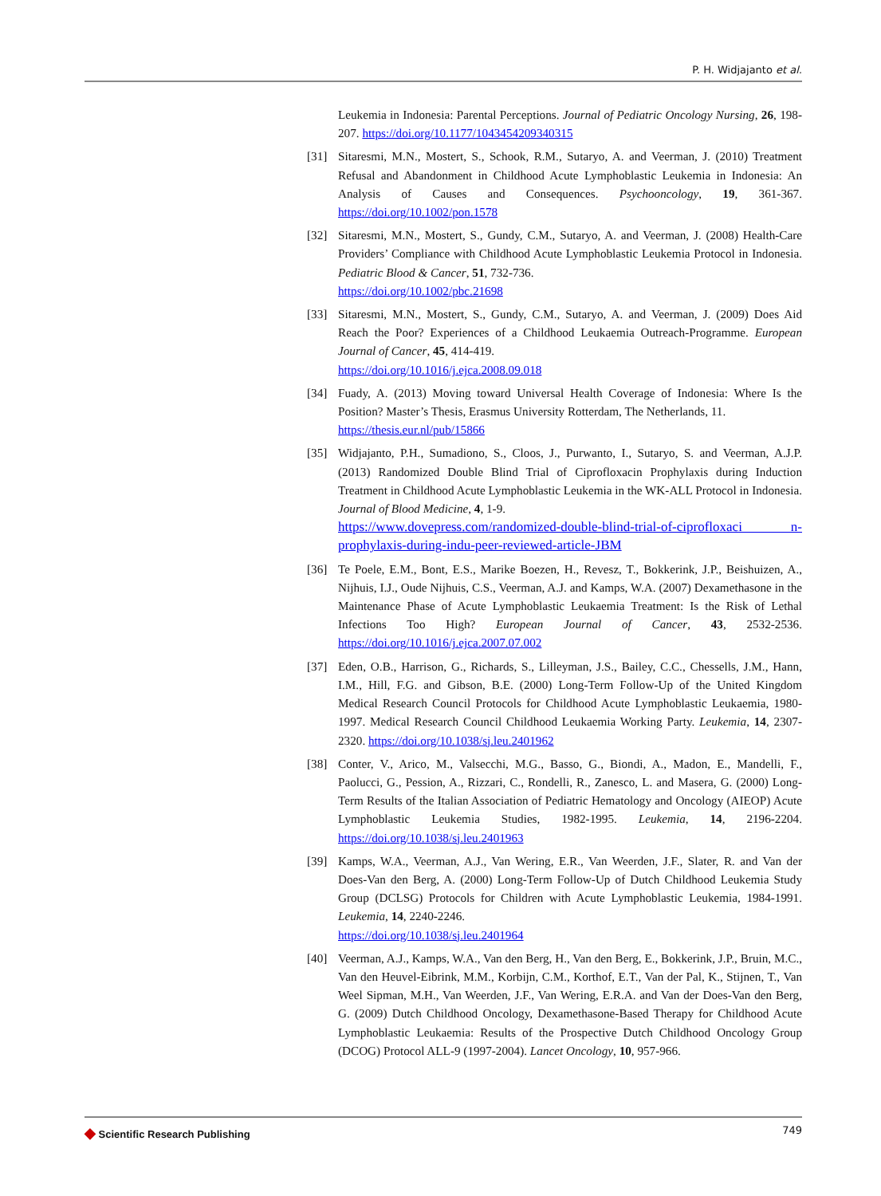P. H. Widjajanto et al.
Leukemia in Indonesia: Parental Perceptions. Journal of Pediatric Oncology Nursing, 26, 198-207. https://doi.org/10.1177/1043454209340315
[31] Sitaresmi, M.N., Mostert, S., Schook, R.M., Sutaryo, A. and Veerman, J. (2010) Treatment Refusal and Abandonment in Childhood Acute Lymphoblastic Leukemia in Indonesia: An Analysis of Causes and Consequences. Psychooncology, 19, 361-367. https://doi.org/10.1002/pon.1578
[32] Sitaresmi, M.N., Mostert, S., Gundy, C.M., Sutaryo, A. and Veerman, J. (2008) Health-Care Providers’ Compliance with Childhood Acute Lymphoblastic Leukemia Protocol in Indonesia. Pediatric Blood & Cancer, 51, 732-736.
https://doi.org/10.1002/pbc.21698
[33] Sitaresmi, M.N., Mostert, S., Gundy, C.M., Sutaryo, A. and Veerman, J. (2009) Does Aid Reach the Poor? Experiences of a Childhood Leukaemia Outreach-Programme. European Journal of Cancer, 45, 414-419.
https://doi.org/10.1016/j.ejca.2008.09.018
[34] Fuady, A. (2013) Moving toward Universal Health Coverage of Indonesia: Where Is the Position? Master’s Thesis, Erasmus University Rotterdam, The Netherlands, 11.
https://thesis.eur.nl/pub/15866
[35] Widjajanto, P.H., Sumadiono, S., Cloos, J., Purwanto, I., Sutaryo, S. and Veerman, A.J.P. (2013) Randomized Double Blind Trial of Ciprofloxacin Prophylaxis during Induction Treatment in Childhood Acute Lymphoblastic Leukemia in the WK-ALL Protocol in Indonesia. Journal of Blood Medicine, 4, 1-9.
https://www.dovepress.com/randomized-double-blind-trial-of-ciprofloxaci n-prophylaxis-during-indu-peer-reviewed-article-JBM
[36] Te Poele, E.M., Bont, E.S., Marike Boezen, H., Revesz, T., Bokkerink, J.P., Beishuizen, A., Nijhuis, I.J., Oude Nijhuis, C.S., Veerman, A.J. and Kamps, W.A. (2007) Dexamethasone in the Maintenance Phase of Acute Lymphoblastic Leukaemia Treatment: Is the Risk of Lethal Infections Too High? European Journal of Cancer, 43, 2532-2536. https://doi.org/10.1016/j.ejca.2007.07.002
[37] Eden, O.B., Harrison, G., Richards, S., Lilleyman, J.S., Bailey, C.C., Chessells, J.M., Hann, I.M., Hill, F.G. and Gibson, B.E. (2000) Long-Term Follow-Up of the United Kingdom Medical Research Council Protocols for Childhood Acute Lymphoblastic Leukaemia, 1980-1997. Medical Research Council Childhood Leukaemia Working Party. Leukemia, 14, 2307-2320. https://doi.org/10.1038/sj.leu.2401962
[38] Conter, V., Arico, M., Valsecchi, M.G., Basso, G., Biondi, A., Madon, E., Mandelli, F., Paolucci, G., Pession, A., Rizzari, C., Rondelli, R., Zanesco, L. and Masera, G. (2000) Long-Term Results of the Italian Association of Pediatric Hematology and Oncology (AIEOP) Acute Lymphoblastic Leukemia Studies, 1982-1995. Leukemia, 14, 2196-2204. https://doi.org/10.1038/sj.leu.2401963
[39] Kamps, W.A., Veerman, A.J., Van Wering, E.R., Van Weerden, J.F., Slater, R. and Van der Does-Van den Berg, A. (2000) Long-Term Follow-Up of Dutch Childhood Leukemia Study Group (DCLSG) Protocols for Children with Acute Lymphoblastic Leukemia, 1984-1991. Leukemia, 14, 2240-2246.
https://doi.org/10.1038/sj.leu.2401964
[40] Veerman, A.J., Kamps, W.A., Van den Berg, H., Van den Berg, E., Bokkerink, J.P., Bruin, M.C., Van den Heuvel-Eibrink, M.M., Korbijn, C.M., Korthof, E.T., Van der Pal, K., Stijnen, T., Van Weel Sipman, M.H., Van Weerden, J.F., Van Wering, E.R.A. and Van der Does-Van den Berg, G. (2009) Dutch Childhood Oncology, Dexamethasone-Based Therapy for Childhood Acute Lymphoblastic Leukaemia: Results of the Prospective Dutch Childhood Oncology Group (DCOG) Protocol ALL-9 (1997-2004). Lancet Oncology, 10, 957-966.
◆ Scientific Research Publishing
749